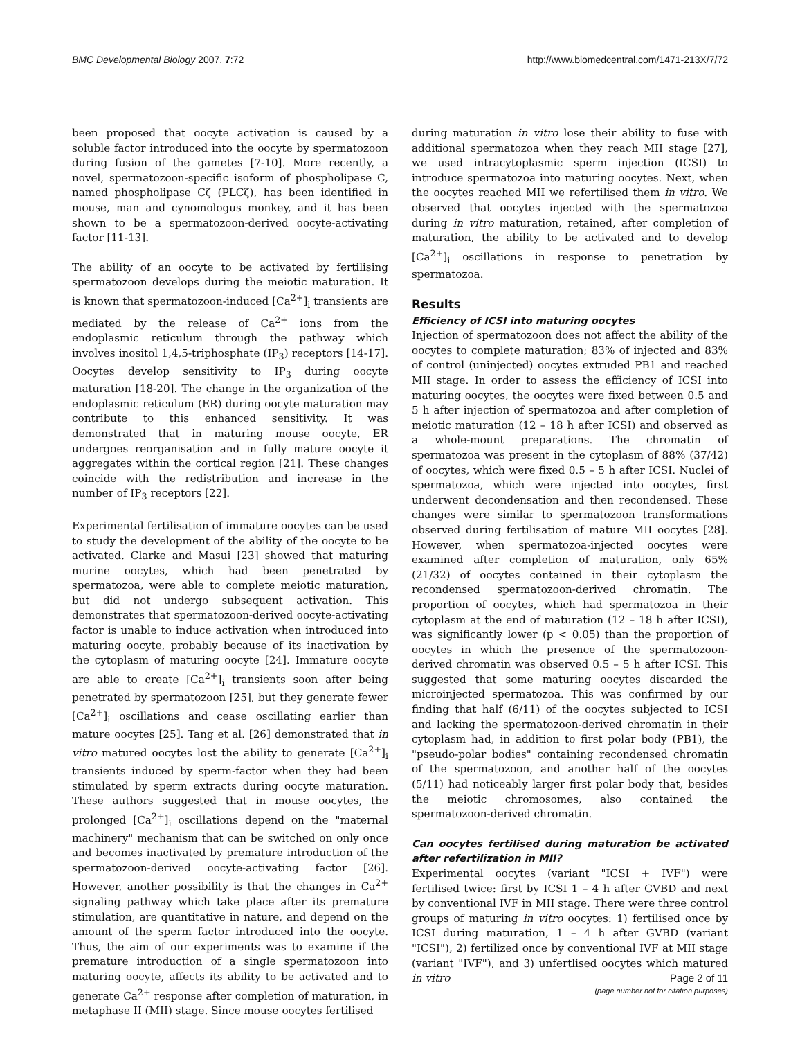BMC Developmental Biology 2007, 7:72 http://www.biomedcentral.com/1471-213X/7/72
been proposed that oocyte activation is caused by a soluble factor introduced into the oocyte by spermatozoon during fusion of the gametes [7-10]. More recently, a novel, spermatozoon-specific isoform of phospholipase C, named phospholipase Cζ (PLCζ), has been identified in mouse, man and cynomologus monkey, and it has been shown to be a spermatozoon-derived oocyte-activating factor [11-13].
The ability of an oocyte to be activated by fertilising spermatozoon develops during the meiotic maturation. It is known that spermatozoon-induced [Ca<sup>2+</sup>]<sub>i</sub> transients are mediated by the release of Ca<sup>2+</sup> ions from the endoplasmic reticulum through the pathway which involves inositol 1,4,5-triphosphate (IP<sub>3</sub>) receptors [14-17]. Oocytes develop sensitivity to IP<sub>3</sub> during oocyte maturation [18-20]. The change in the organization of the endoplasmic reticulum (ER) during oocyte maturation may contribute to this enhanced sensitivity. It was demonstrated that in maturing mouse oocyte, ER undergoes reorganisation and in fully mature oocyte it aggregates within the cortical region [21]. These changes coincide with the redistribution and increase in the number of IP<sub>3</sub> receptors [22].
Experimental fertilisation of immature oocytes can be used to study the development of the ability of the oocyte to be activated. Clarke and Masui [23] showed that maturing murine oocytes, which had been penetrated by spermatozoa, were able to complete meiotic maturation, but did not undergo subsequent activation. This demonstrates that spermatozoon-derived oocyte-activating factor is unable to induce activation when introduced into maturing oocyte, probably because of its inactivation by the cytoplasm of maturing oocyte [24]. Immature oocyte are able to create [Ca<sup>2+</sup>]<sub>i</sub> transients soon after being penetrated by spermatozoon [25], but they generate fewer [Ca<sup>2+</sup>]<sub>i</sub> oscillations and cease oscillating earlier than mature oocytes [25]. Tang et al. [26] demonstrated that in vitro matured oocytes lost the ability to generate [Ca<sup>2+</sup>]<sub>i</sub> transients induced by sperm-factor when they had been stimulated by sperm extracts during oocyte maturation. These authors suggested that in mouse oocytes, the prolonged [Ca<sup>2+</sup>]<sub>i</sub> oscillations depend on the "maternal machinery" mechanism that can be switched on only once and becomes inactivated by premature introduction of the spermatozoon-derived oocyte-activating factor [26]. However, another possibility is that the changes in Ca<sup>2+</sup> signaling pathway which take place after its premature stimulation, are quantitative in nature, and depend on the amount of the sperm factor introduced into the oocyte. Thus, the aim of our experiments was to examine if the premature introduction of a single spermatozoon into maturing oocyte, affects its ability to be activated and to generate Ca<sup>2+</sup> response after completion of maturation, in metaphase II (MII) stage. Since mouse oocytes fertilised
during maturation in vitro lose their ability to fuse with additional spermatozoa when they reach MII stage [27], we used intracytoplasmic sperm injection (ICSI) to introduce spermatozoa into maturing oocytes. Next, when the oocytes reached MII we refertilised them in vitro. We observed that oocytes injected with the spermatozoa during in vitro maturation, retained, after completion of maturation, the ability to be activated and to develop [Ca<sup>2+</sup>]<sub>i</sub> oscillations in response to penetration by spermatozoa.
Results
Efficiency of ICSI into maturing oocytes
Injection of spermatozoon does not affect the ability of the oocytes to complete maturation; 83% of injected and 83% of control (uninjected) oocytes extruded PB1 and reached MII stage. In order to assess the efficiency of ICSI into maturing oocytes, the oocytes were fixed between 0.5 and 5 h after injection of spermatozoa and after completion of meiotic maturation (12 – 18 h after ICSI) and observed as a whole-mount preparations. The chromatin of spermatozoa was present in the cytoplasm of 88% (37/42) of oocytes, which were fixed 0.5 – 5 h after ICSI. Nuclei of spermatozoa, which were injected into oocytes, first underwent decondensation and then recondensed. These changes were similar to spermatozoon transformations observed during fertilisation of mature MII oocytes [28]. However, when spermatozoa-injected oocytes were examined after completion of maturation, only 65% (21/32) of oocytes contained in their cytoplasm the recondensed spermatozoon-derived chromatin. The proportion of oocytes, which had spermatozoa in their cytoplasm at the end of maturation (12 – 18 h after ICSI), was significantly lower (p < 0.05) than the proportion of oocytes in which the presence of the spermatozoon-derived chromatin was observed 0.5 – 5 h after ICSI. This suggested that some maturing oocytes discarded the microinjected spermatozoa. This was confirmed by our finding that half (6/11) of the oocytes subjected to ICSI and lacking the spermatozoon-derived chromatin in their cytoplasm had, in addition to first polar body (PB1), the "pseudo-polar bodies" containing recondensed chromatin of the spermatozoon, and another half of the oocytes (5/11) had noticeably larger first polar body that, besides the meiotic chromosomes, also contained the spermatozoon-derived chromatin.
Can oocytes fertilised during maturation be activated after refertilization in MII?
Experimental oocytes (variant "ICSI + IVF") were fertilised twice: first by ICSI 1 – 4 h after GVBD and next by conventional IVF in MII stage. There were three control groups of maturing in vitro oocytes: 1) fertilised once by ICSI during maturation, 1 – 4 h after GVBD (variant "ICSI"), 2) fertilized once by conventional IVF at MII stage (variant "IVF"), and 3) unfertlised oocytes which matured in vitro
Page 2 of 11
(page number not for citation purposes)